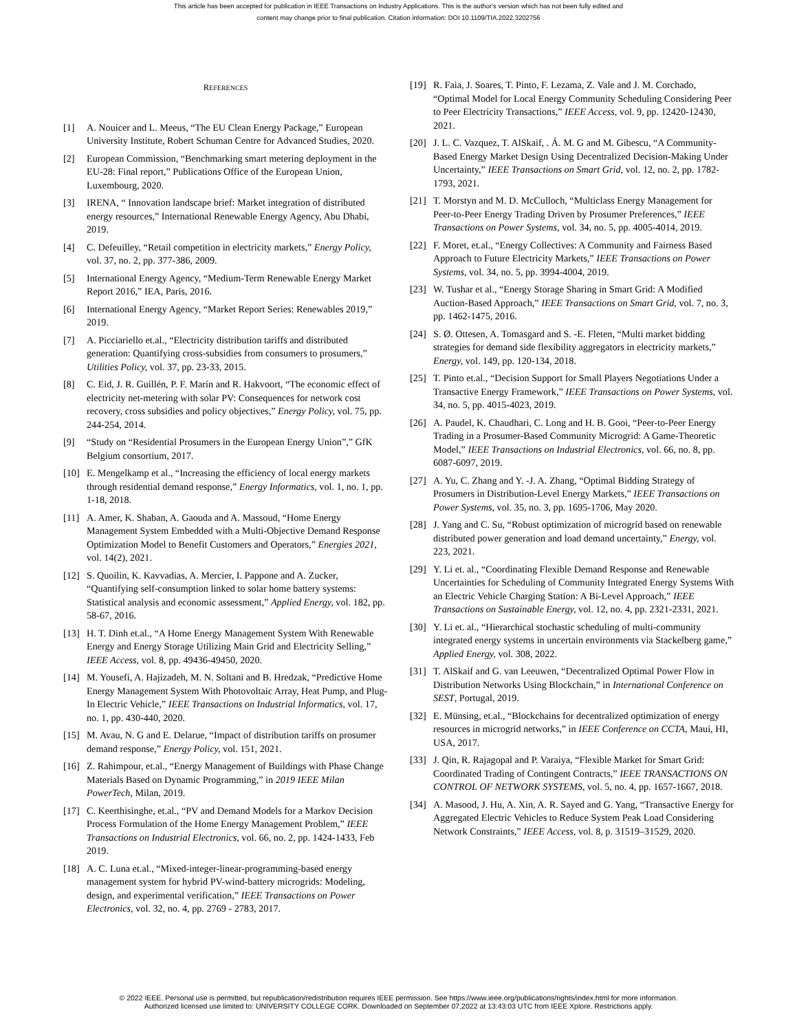This article has been accepted for publication in IEEE Transactions on Industry Applications. This is the author's version which has not been fully edited and
content may change prior to final publication. Citation information: DOI 10.1109/TIA.2022.3202756
REFERENCES
[1] A. Nouicer and L. Meeus, “The EU Clean Energy Package,” European University Institute, Robert Schuman Centre for Advanced Studies, 2020.
[2] European Commission, “Benchmarking smart metering deployment in the EU-28: Final report,” Publications Office of the European Union, Luxembourg, 2020.
[3] IRENA, “ Innovation landscape brief: Market integration of distributed energy resources,” International Renewable Energy Agency, Abu Dhabi, 2019.
[4] C. Defeuilley, “Retail competition in electricity markets,” Energy Policy, vol. 37, no. 2, pp. 377-386, 2009.
[5] International Energy Agency, “Medium-Term Renewable Energy Market Report 2016,” IEA, Paris, 2016.
[6] International Energy Agency, “Market Report Series: Renewables 2019,” 2019.
[7] A. Picciariello et.al., “Electricity distribution tariffs and distributed generation: Quantifying cross-subsidies from consumers to prosumers,” Utilities Policy, vol. 37, pp. 23-33, 2015.
[8] C. Eid, J. R. Guillén, P. F. Marín and R. Hakvoort, “The economic effect of electricity net-metering with solar PV: Consequences for network cost recovery, cross subsidies and policy objectives,” Energy Policy, vol. 75, pp. 244-254, 2014.
[9] “Study on “Residential Prosumers in the European Energy Union”,” GfK Belgium consortium, 2017.
[10]
E. Mengelkamp et al., “Increasing the efficiency of local energy markets through residential demand response,” Energy Informatics, vol. 1, no. 1, pp. 1-18, 2018.
[11]
A. Amer, K. Shaban, A. Gaouda and A. Massoud, “Home Energy Management System Embedded with a Multi-Objective Demand Response Optimization Model to Benefit Customers and Operators,” Energies 2021, vol. 14(2), 2021.
[12]
S. Quoilin, K. Kavvadias, A. Mercier, I. Pappone and A. Zucker, “Quantifying self-consumption linked to solar home battery systems: Statistical analysis and economic assessment,” Applied Energy, vol. 182, pp. 58-67, 2016.
[13]
H. T. Dinh et.al., “A Home Energy Management System With Renewable Energy and Energy Storage Utilizing Main Grid and Electricity Selling,” IEEE Access, vol. 8, pp. 49436-49450, 2020.
[14]
M. Yousefi, A. Hajizadeh, M. N. Soltani and B. Hredzak, “Predictive Home Energy Management System With Photovoltaic Array, Heat Pump, and Plug-In Electric Vehicle,” IEEE Transactions on Industrial Informatics, vol. 17, no. 1, pp. 430-440, 2020.
[15]
M. Avau, N. G and E. Delarue, “Impact of distribution tariffs on prosumer demand response,” Energy Policy, vol. 151, 2021.
[16]
Z. Rahimpour, et.al., “Energy Management of Buildings with Phase Change Materials Based on Dynamic Programming,” in 2019 IEEE Milan PowerTech, Milan, 2019.
[17]
C. Keerthisinghe, et.al., “PV and Demand Models for a Markov Decision Process Formulation of the Home Energy Management Problem,” IEEE Transactions on Industrial Electronics, vol. 66, no. 2, pp. 1424-1433, Feb 2019.
[18]
A. C. Luna et.al., “Mixed-integer-linear-programming-based energy management system for hybrid PV-wind-battery microgrids: Modeling, design, and experimental verification,” IEEE Transactions on Power Electronics, vol. 32, no. 4, pp. 2769 - 2783, 2017.
[19]
R. Faia, J. Soares, T. Pinto, F. Lezama, Z. Vale and J. M. Corchado, “Optimal Model for Local Energy Community Scheduling Considering Peer to Peer Electricity Transactions,” IEEE Access, vol. 9, pp. 12420-12430, 2021.
[20]
J. L. C. Vazquez, T. AlSkaif, . Á. M. G and M. Gibescu, “A Community-Based Energy Market Design Using Decentralized Decision-Making Under Uncertainty,” IEEE Transactions on Smart Grid, vol. 12, no. 2, pp. 1782-1793, 2021.
[21]
T. Morstyn and M. D. McCulloch, “Multiclass Energy Management for Peer-to-Peer Energy Trading Driven by Prosumer Preferences,” IEEE Transactions on Power Systems, vol. 34, no. 5, pp. 4005-4014, 2019.
[22]
F. Moret, et.al., “Energy Collectives: A Community and Fairness Based Approach to Future Electricity Markets,” IEEE Transactions on Power Systems, vol. 34, no. 5, pp. 3994-4004, 2019.
[23]
W. Tushar et al., “Energy Storage Sharing in Smart Grid: A Modified Auction-Based Approach,” IEEE Transactions on Smart Grid, vol. 7, no. 3, pp. 1462-1475, 2016.
[24]
S. Ø. Ottesen, A. Tomasgard and S. -E. Fleten, “Multi market bidding strategies for demand side flexibility aggregators in electricity markets,” Energy, vol. 149, pp. 120-134, 2018.
[25]
T. Pinto et.al., “Decision Support for Small Players Negotiations Under a Transactive Energy Framework,” IEEE Transactions on Power Systems, vol. 34, no. 5, pp. 4015-4023, 2019.
[26]
A. Paudel, K. Chaudhari, C. Long and H. B. Gooi, “Peer-to-Peer Energy Trading in a Prosumer-Based Community Microgrid: A Game-Theoretic Model,” IEEE Transactions on Industrial Electronics, vol. 66, no. 8, pp. 6087-6097, 2019.
[27]
A. Yu, C. Zhang and Y. -J. A. Zhang, “Optimal Bidding Strategy of Prosumers in Distribution-Level Energy Markets,” IEEE Transactions on Power Systems, vol. 35, no. 3, pp. 1695-1706, May 2020.
[28]
J. Yang and C. Su, “Robust optimization of microgrid based on renewable distributed power generation and load demand uncertainty,” Energy, vol. 223, 2021.
[29]
Y. Li et. al., “Coordinating Flexible Demand Response and Renewable Uncertainties for Scheduling of Community Integrated Energy Systems With an Electric Vehicle Charging Station: A Bi-Level Approach,” IEEE Transactions on Sustainable Energy, vol. 12, no. 4, pp. 2321-2331, 2021.
[30]
Y. Li et. al., “Hierarchical stochastic scheduling of multi-community integrated energy systems in uncertain environments via Stackelberg game,” Applied Energy, vol. 308, 2022.
[31]
T. AlSkaif and G. van Leeuwen, “Decentralized Optimal Power Flow in Distribution Networks Using Blockchain,” in International Conference on SEST, Portugal, 2019.
[32]
E. Münsing, et.al., “Blockchains for decentralized optimization of energy resources in microgrid networks,” in IEEE Conference on CCTA, Maui, HI, USA, 2017.
[33]
J. Qin, R. Rajagopal and P. Varaiya, “Flexible Market for Smart Grid: Coordinated Trading of Contingent Contracts,” IEEE TRANSACTIONS ON CONTROL OF NETWORK SYSTEMS, vol. 5, no. 4, pp. 1657-1667, 2018.
[34]
A. Masood, J. Hu, A. Xin, A. R. Sayed and G. Yang, “Transactive Energy for Aggregated Electric Vehicles to Reduce System Peak Load Considering Network Constraints,” IEEE Access, vol. 8, p. 31519–31529, 2020.
© 2022 IEEE. Personal use is permitted, but republication/redistribution requires IEEE permission. See https://www.ieee.org/publications/rights/index.html for more information.
Authorized licensed use limited to: UNIVERSITY COLLEGE CORK. Downloaded on September 07,2022 at 13:43:03 UTC from IEEE Xplore. Restrictions apply.